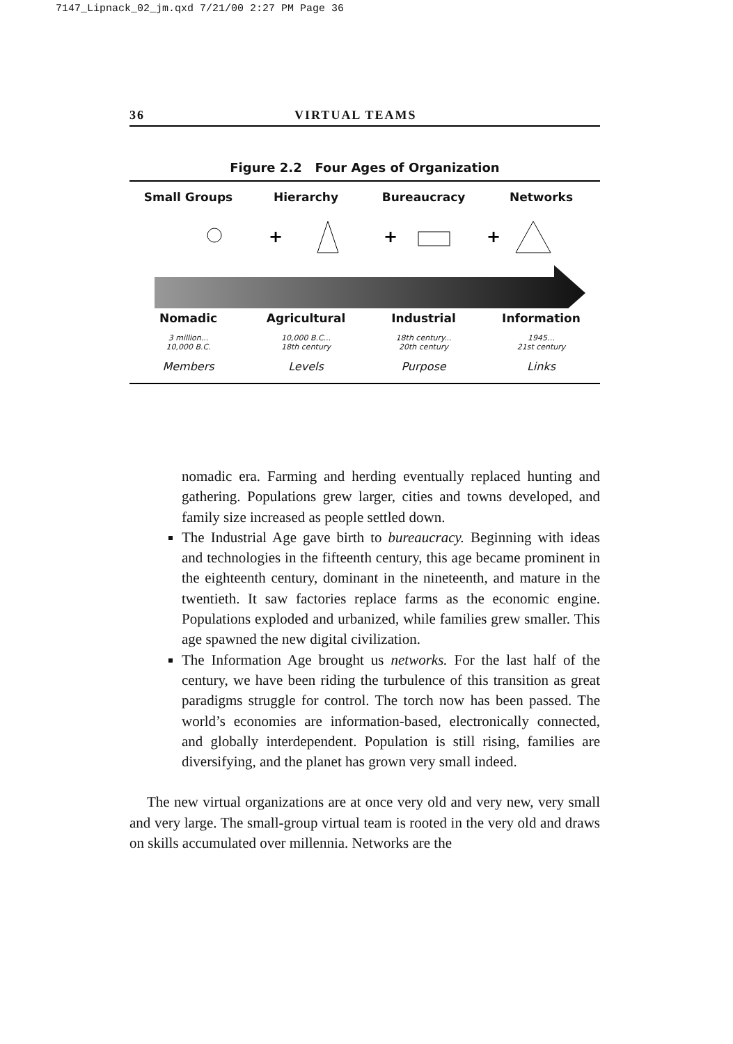7147_Lipnack_02_jm.qxd 7/21/00 2:27 PM Page 36
36 VIRTUAL TEAMS
Figure 2.2 Four Ages of Organization
Small Groups Hierarchy Bureaucracy Networks
+
+
+
Nomadic Agricultural Industrial Information
3 million...
10,000 B.C.
10,000 B.C...
18th century
18th century...
20th century
1945…
21st century
Members Levels Purpose Links
nomadic era. Farming and herding eventually replaced hunting and gathering. Populations grew larger, cities and towns developed, and family size increased as people settled down.
The Industrial Age gave birth to bureaucracy. Beginning with ideas and technologies in the fifteenth century, this age became prominent in the eighteenth century, dominant in the nineteenth, and mature in the twentieth. It saw factories replace farms as the economic engine. Populations exploded and urbanized, while families grew smaller. This age spawned the new digital civilization.
The Information Age brought us networks. For the last half of the century, we have been riding the turbulence of this transition as great paradigms struggle for control. The torch now has been passed. The world’s economies are information-based, electronically connected, and globally interdependent. Population is still rising, families are diversifying, and the planet has grown very small indeed.
The new virtual organizations are at once very old and very new, very small and very large. The small-group virtual team is rooted in the very old and draws on skills accumulated over millennia. Networks are the